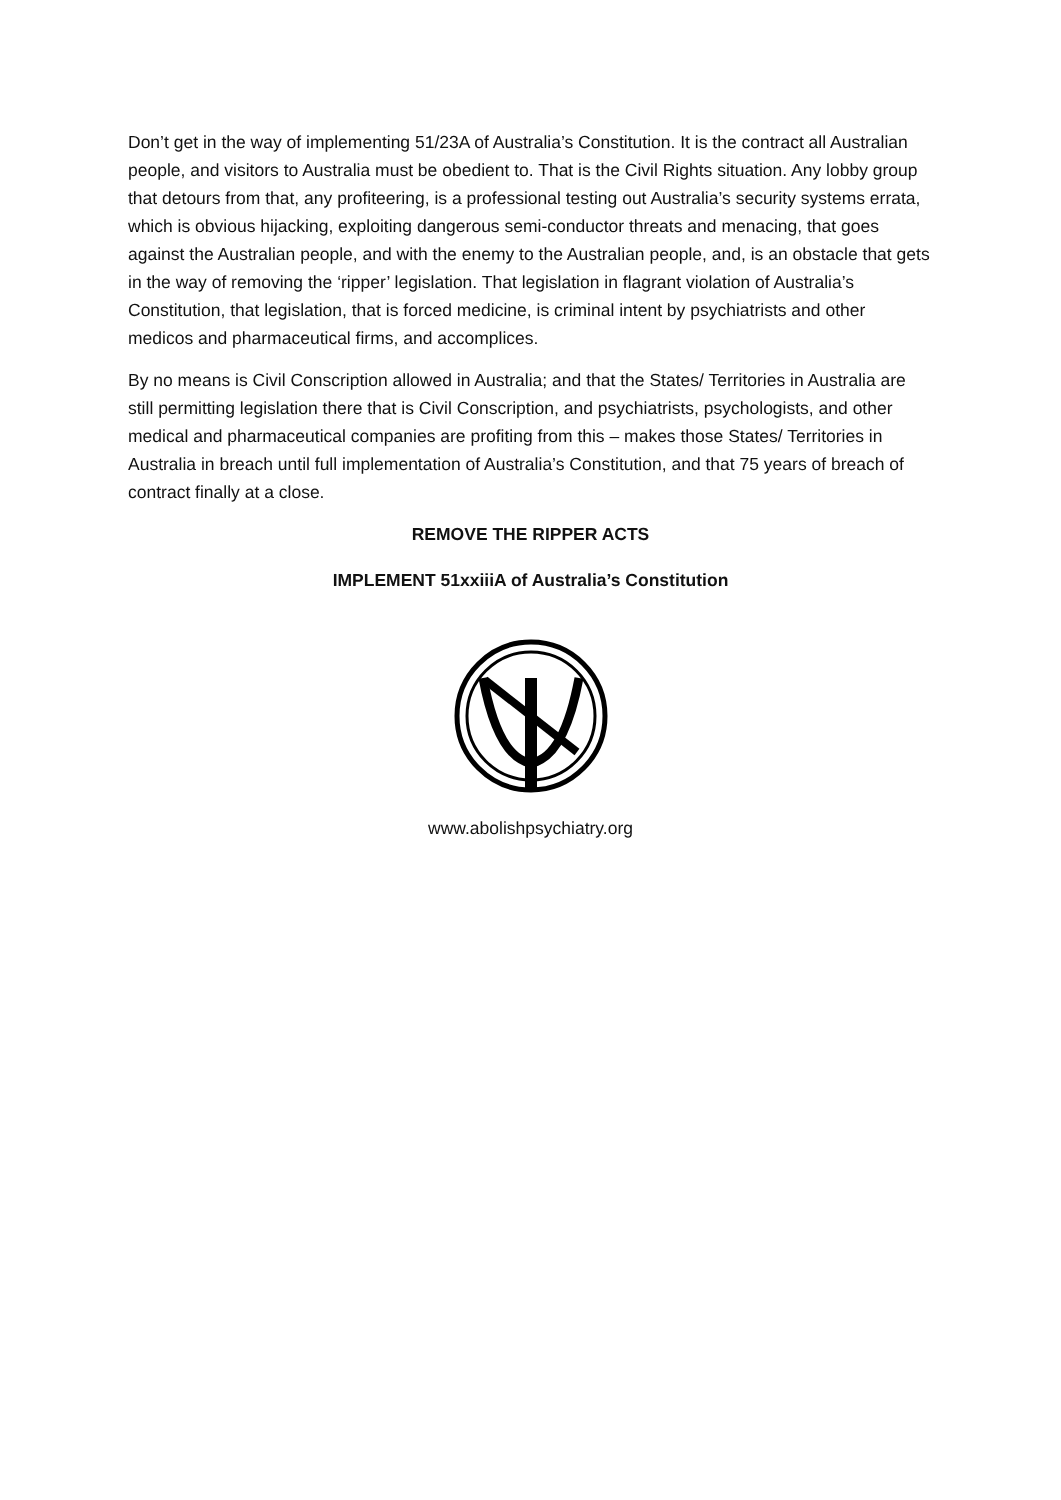Don’t get in the way of implementing 51/23A of Australia’s Constitution. It is the contract all Australian people, and visitors to Australia must be obedient to. That is the Civil Rights situation. Any lobby group that detours from that, any profiteering, is a professional testing out Australia’s security systems errata, which is obvious hijacking, exploiting dangerous semi-conductor threats and menacing, that goes against the Australian people, and with the enemy to the Australian people, and, is an obstacle that gets in the way of removing the ‘ripper’ legislation. That legislation in flagrant violation of Australia’s Constitution, that legislation, that is forced medicine, is criminal intent by psychiatrists and other medicos and pharmaceutical firms, and accomplices.
By no means is Civil Conscription allowed in Australia; and that the States/ Territories in Australia are still permitting legislation there that is Civil Conscription, and psychiatrists, psychologists, and other medical and pharmaceutical companies are profiting from this – makes those States/ Territories in Australia in breach until full implementation of Australia’s Constitution, and that 75 years of breach of contract finally at a close.
REMOVE THE RIPPER ACTS
IMPLEMENT 51xxiiiA of Australia’s Constitution
www.abolishpsychiatry.org